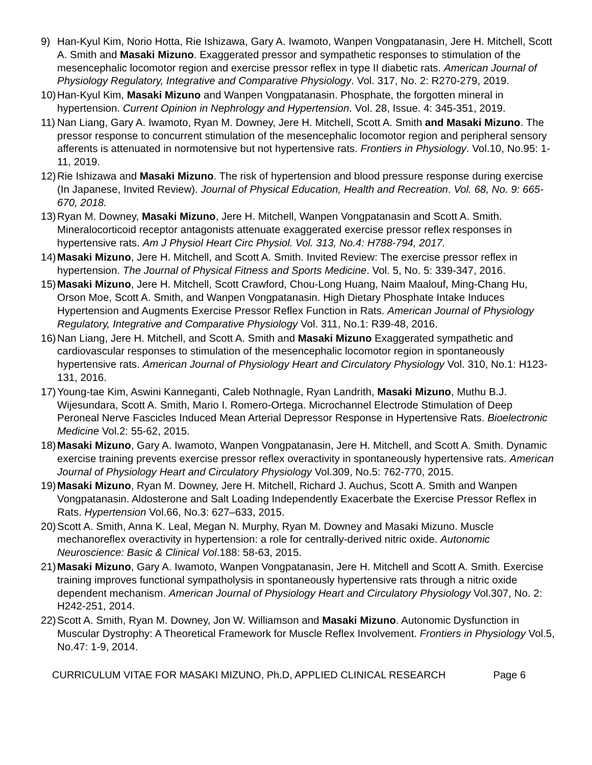9) Han-Kyul Kim, Norio Hotta, Rie Ishizawa, Gary A. Iwamoto, Wanpen Vongpatanasin, Jere H. Mitchell, Scott A. Smith and Masaki Mizuno. Exaggerated pressor and sympathetic responses to stimulation of the mesencephalic locomotor region and exercise pressor reflex in type II diabetic rats. American Journal of Physiology Regulatory, Integrative and Comparative Physiology. Vol. 317, No. 2: R270-279, 2019.
10)
Han-Kyul Kim, Masaki Mizuno and Wanpen Vongpatanasin. Phosphate, the forgotten mineral in hypertension. Current Opinion in Nephrology and Hypertension. Vol. 28, Issue. 4: 345-351, 2019.
11)
Nan Liang, Gary A. Iwamoto, Ryan M. Downey, Jere H. Mitchell, Scott A. Smith and Masaki Mizuno. The pressor response to concurrent stimulation of the mesencephalic locomotor region and peripheral sensory afferents is attenuated in normotensive but not hypertensive rats. Frontiers in Physiology. Vol.10, No.95: 1-11, 2019.
12)
Rie Ishizawa and Masaki Mizuno. The risk of hypertension and blood pressure response during exercise (In Japanese, Invited Review). Journal of Physical Education, Health and Recreation. Vol. 68, No. 9: 665-670, 2018.
13)
Ryan M. Downey, Masaki Mizuno, Jere H. Mitchell, Wanpen Vongpatanasin and Scott A. Smith. Mineralocorticoid receptor antagonists attenuate exaggerated exercise pressor reflex responses in hypertensive rats. Am J Physiol Heart Circ Physiol. Vol. 313, No.4: H788-794, 2017.
14)
Masaki Mizuno, Jere H. Mitchell, and Scott A. Smith. Invited Review: The exercise pressor reflex in hypertension. The Journal of Physical Fitness and Sports Medicine. Vol. 5, No. 5: 339-347, 2016.
15)
Masaki Mizuno, Jere H. Mitchell, Scott Crawford, Chou-Long Huang, Naim Maalouf, Ming-Chang Hu, Orson Moe, Scott A. Smith, and Wanpen Vongpatanasin. High Dietary Phosphate Intake Induces Hypertension and Augments Exercise Pressor Reflex Function in Rats. American Journal of Physiology Regulatory, Integrative and Comparative Physiology Vol. 311, No.1: R39-48, 2016.
16)
Nan Liang, Jere H. Mitchell, and Scott A. Smith and Masaki Mizuno Exaggerated sympathetic and cardiovascular responses to stimulation of the mesencephalic locomotor region in spontaneously hypertensive rats. American Journal of Physiology Heart and Circulatory Physiology Vol. 310, No.1: H123-131, 2016.
17)
Young-tae Kim, Aswini Kanneganti, Caleb Nothnagle, Ryan Landrith, Masaki Mizuno, Muthu B.J. Wijesundara, Scott A. Smith, Mario I. Romero-Ortega. Microchannel Electrode Stimulation of Deep Peroneal Nerve Fascicles Induced Mean Arterial Depressor Response in Hypertensive Rats. Bioelectronic Medicine Vol.2: 55-62, 2015.
18)
Masaki Mizuno, Gary A. Iwamoto, Wanpen Vongpatanasin, Jere H. Mitchell, and Scott A. Smith. Dynamic exercise training prevents exercise pressor reflex overactivity in spontaneously hypertensive rats. American Journal of Physiology Heart and Circulatory Physiology Vol.309, No.5: 762-770, 2015.
19)
Masaki Mizuno, Ryan M. Downey, Jere H. Mitchell, Richard J. Auchus, Scott A. Smith and Wanpen Vongpatanasin. Aldosterone and Salt Loading Independently Exacerbate the Exercise Pressor Reflex in Rats. Hypertension Vol.66, No.3: 627–633, 2015.
20)
Scott A. Smith, Anna K. Leal, Megan N. Murphy, Ryan M. Downey and Masaki Mizuno. Muscle mechanoreflex overactivity in hypertension: a role for centrally-derived nitric oxide. Autonomic Neuroscience: Basic & Clinical Vol.188: 58-63, 2015.
21)
Masaki Mizuno, Gary A. Iwamoto, Wanpen Vongpatanasin, Jere H. Mitchell and Scott A. Smith. Exercise training improves functional sympatholysis in spontaneously hypertensive rats through a nitric oxide dependent mechanism. American Journal of Physiology Heart and Circulatory Physiology Vol.307, No. 2: H242-251, 2014.
22)
Scott A. Smith, Ryan M. Downey, Jon W. Williamson and Masaki Mizuno. Autonomic Dysfunction in Muscular Dystrophy: A Theoretical Framework for Muscle Reflex Involvement. Frontiers in Physiology Vol.5, No.47: 1-9, 2014.
CURRICULUM VITAE FOR MASAKI MIZUNO, Ph.D, APPLIED CLINICAL RESEARCH Page 6